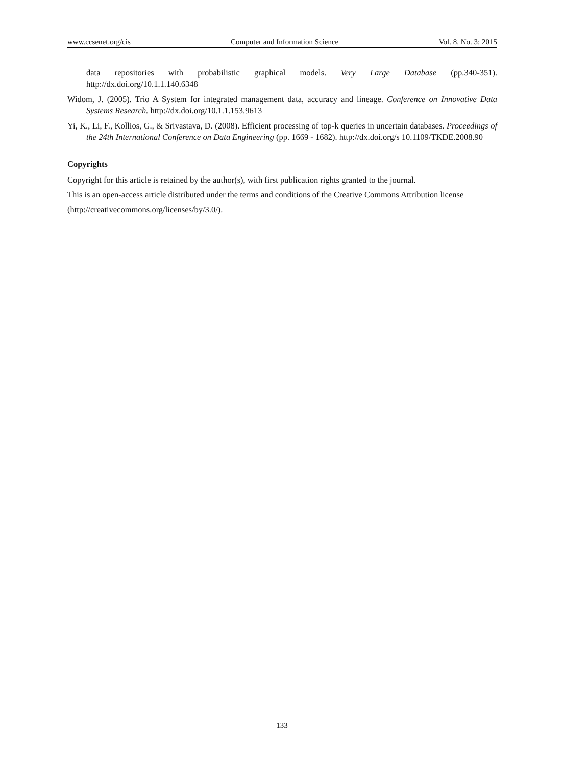www.ccsenet.org/cis Computer and Information Science Vol. 8, No. 3; 2015
data repositories with probabilistic graphical models. Very Large Database (pp.340-351). http://dx.doi.org/10.1.1.140.6348
Widom, J. (2005). Trio A System for integrated management data, accuracy and lineage. Conference on Innovative Data Systems Research. http://dx.doi.org/10.1.1.153.9613
Yi, K., Li, F., Kollios, G., & Srivastava, D. (2008). Efficient processing of top-k queries in uncertain databases. Proceedings of the 24th International Conference on Data Engineering (pp. 1669 - 1682). http://dx.doi.org/s 10.1109/TKDE.2008.90
Copyrights
Copyright for this article is retained by the author(s), with first publication rights granted to the journal.
This is an open-access article distributed under the terms and conditions of the Creative Commons Attribution license (http://creativecommons.org/licenses/by/3.0/).
133